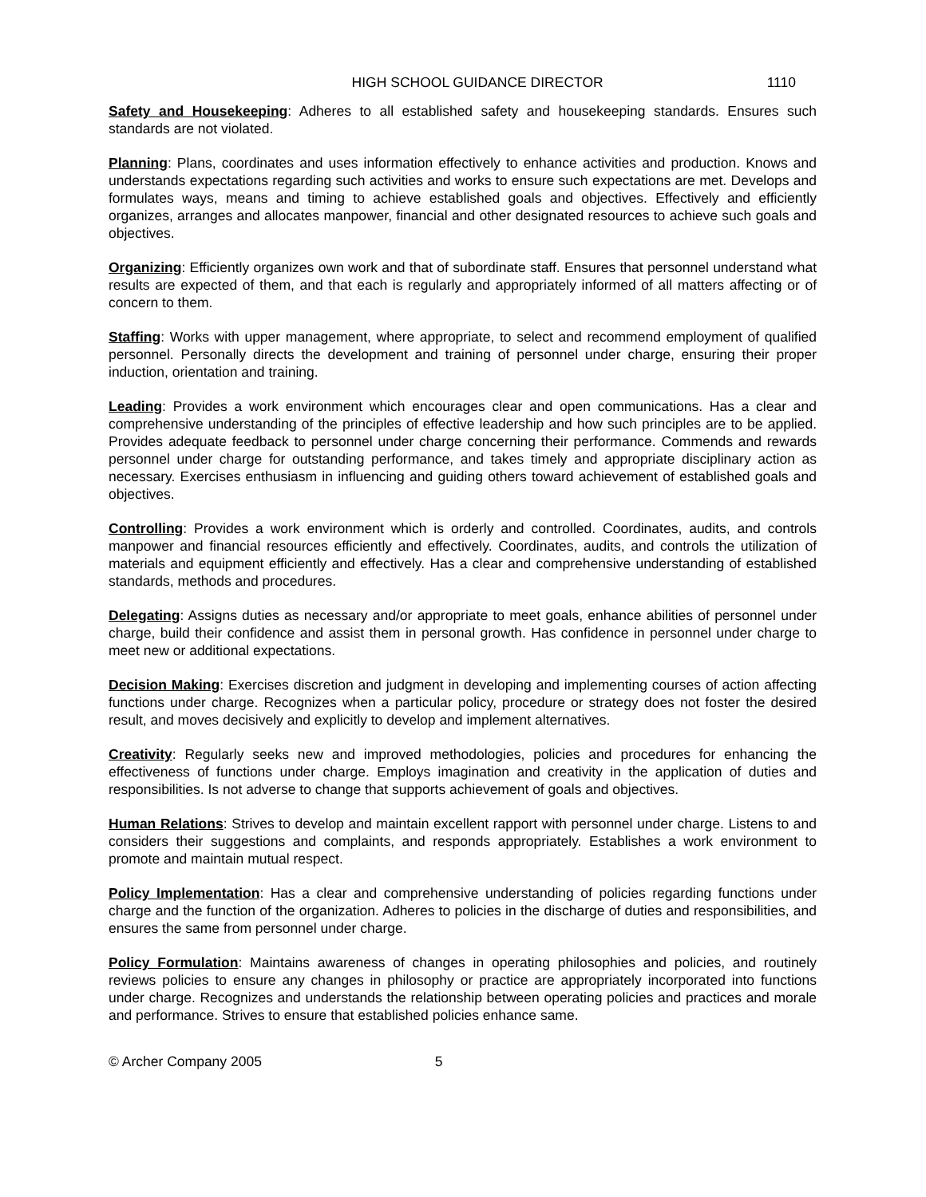HIGH SCHOOL GUIDANCE DIRECTOR 1110
Safety and Housekeeping: Adheres to all established safety and housekeeping standards. Ensures such standards are not violated.
Planning: Plans, coordinates and uses information effectively to enhance activities and production. Knows and understands expectations regarding such activities and works to ensure such expectations are met. Develops and formulates ways, means and timing to achieve established goals and objectives. Effectively and efficiently organizes, arranges and allocates manpower, financial and other designated resources to achieve such goals and objectives.
Organizing: Efficiently organizes own work and that of subordinate staff. Ensures that personnel understand what results are expected of them, and that each is regularly and appropriately informed of all matters affecting or of concern to them.
Staffing: Works with upper management, where appropriate, to select and recommend employment of qualified personnel. Personally directs the development and training of personnel under charge, ensuring their proper induction, orientation and training.
Leading: Provides a work environment which encourages clear and open communications. Has a clear and comprehensive understanding of the principles of effective leadership and how such principles are to be applied. Provides adequate feedback to personnel under charge concerning their performance. Commends and rewards personnel under charge for outstanding performance, and takes timely and appropriate disciplinary action as necessary. Exercises enthusiasm in influencing and guiding others toward achievement of established goals and objectives.
Controlling: Provides a work environment which is orderly and controlled. Coordinates, audits, and controls manpower and financial resources efficiently and effectively. Coordinates, audits, and controls the utilization of materials and equipment efficiently and effectively. Has a clear and comprehensive understanding of established standards, methods and procedures.
Delegating: Assigns duties as necessary and/or appropriate to meet goals, enhance abilities of personnel under charge, build their confidence and assist them in personal growth. Has confidence in personnel under charge to meet new or additional expectations.
Decision Making: Exercises discretion and judgment in developing and implementing courses of action affecting functions under charge. Recognizes when a particular policy, procedure or strategy does not foster the desired result, and moves decisively and explicitly to develop and implement alternatives.
Creativity: Regularly seeks new and improved methodologies, policies and procedures for enhancing the effectiveness of functions under charge. Employs imagination and creativity in the application of duties and responsibilities. Is not adverse to change that supports achievement of goals and objectives.
Human Relations: Strives to develop and maintain excellent rapport with personnel under charge. Listens to and considers their suggestions and complaints, and responds appropriately. Establishes a work environment to promote and maintain mutual respect.
Policy Implementation: Has a clear and comprehensive understanding of policies regarding functions under charge and the function of the organization. Adheres to policies in the discharge of duties and responsibilities, and ensures the same from personnel under charge.
Policy Formulation: Maintains awareness of changes in operating philosophies and policies, and routinely reviews policies to ensure any changes in philosophy or practice are appropriately incorporated into functions under charge. Recognizes and understands the relationship between operating policies and practices and morale and performance. Strives to ensure that established policies enhance same.
© Archer Company 2005 5